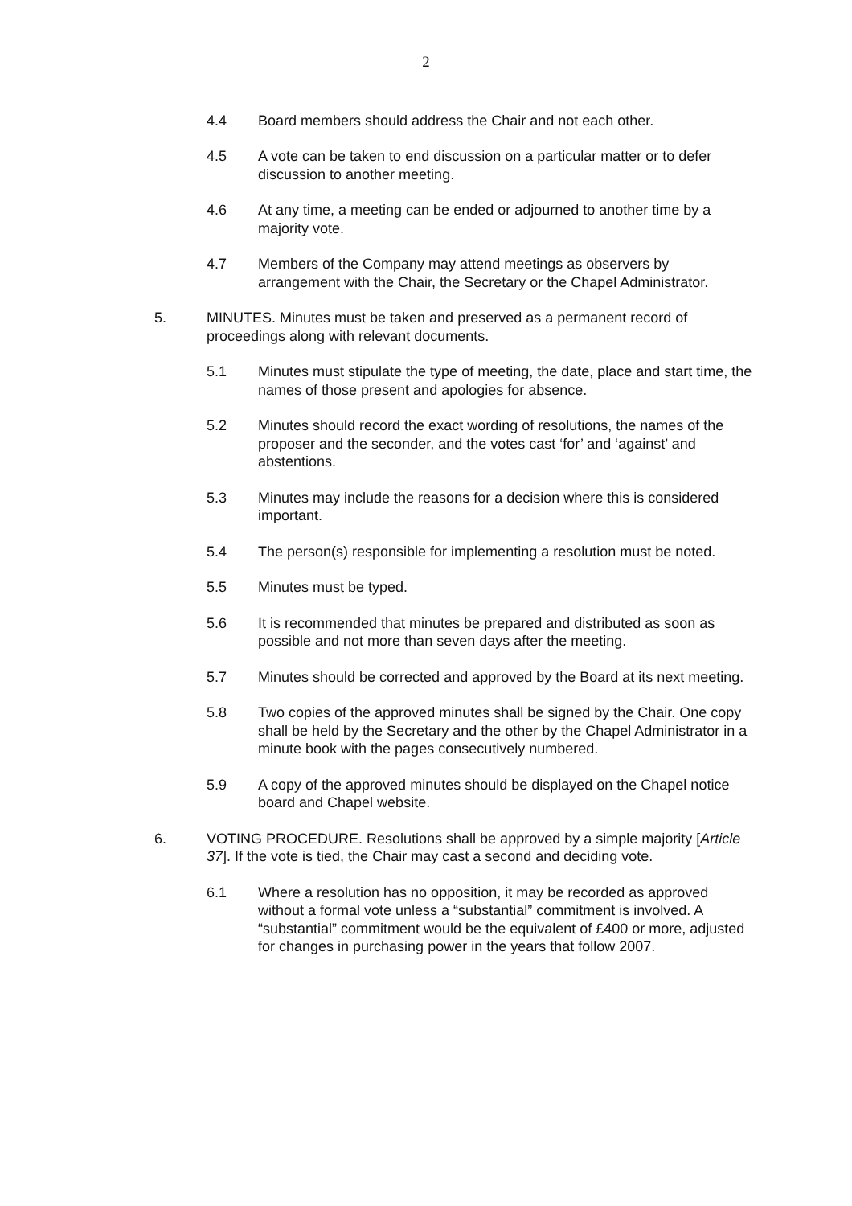2
4.4 Board members should address the Chair and not each other.
4.5 A vote can be taken to end discussion on a particular matter or to defer discussion to another meeting.
4.6 At any time, a meeting can be ended or adjourned to another time by a majority vote.
4.7 Members of the Company may attend meetings as observers by arrangement with the Chair, the Secretary or the Chapel Administrator.
5. MINUTES. Minutes must be taken and preserved as a permanent record of proceedings along with relevant documents.
5.1 Minutes must stipulate the type of meeting, the date, place and start time, the names of those present and apologies for absence.
5.2 Minutes should record the exact wording of resolutions, the names of the proposer and the seconder, and the votes cast ‘for’ and ‘against’ and abstentions.
5.3 Minutes may include the reasons for a decision where this is considered important.
5.4 The person(s) responsible for implementing a resolution must be noted.
5.5 Minutes must be typed.
5.6 It is recommended that minutes be prepared and distributed as soon as possible and not more than seven days after the meeting.
5.7 Minutes should be corrected and approved by the Board at its next meeting.
5.8 Two copies of the approved minutes shall be signed by the Chair. One copy shall be held by the Secretary and the other by the Chapel Administrator in a minute book with the pages consecutively numbered.
5.9 A copy of the approved minutes should be displayed on the Chapel notice board and Chapel website.
6. VOTING PROCEDURE. Resolutions shall be approved by a simple majority [Article 37]. If the vote is tied, the Chair may cast a second and deciding vote.
6.1 Where a resolution has no opposition, it may be recorded as approved without a formal vote unless a “substantial” commitment is involved. A “substantial” commitment would be the equivalent of £400 or more, adjusted for changes in purchasing power in the years that follow 2007.